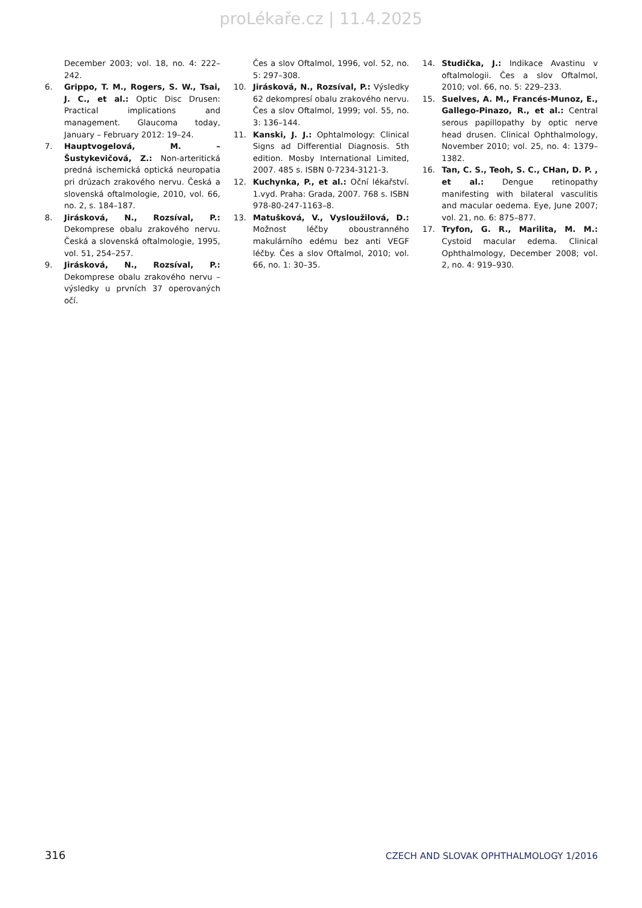proLékaře.cz | 11.4.2025
December 2003; vol. 18, no. 4: 222–242.
6. Grippo, T. M., Rogers, S. W., Tsai, J. C., et al.: Optic Disc Drusen: Practical implications and management. Glaucoma today, January – February 2012: 19–24.
7. Hauptvogelová, M. – Šustykevičová, Z.: Non-arteritická predná ischemická optická neuropatia pri drúzach zrakového nervu. Česká a slovenská oftalmologie, 2010, vol. 66, no. 2, s. 184–187.
8. Jirásková, N., Rozsíval, P.: Dekomprese obalu zrakového nervu. Česká a slovenská oftalmologie, 1995, vol. 51, 254–257.
9. Jirásková, N., Rozsíval, P.: Dekomprese obalu zrakového nervu – výsledky u prvních 37 operovaných očí.
Čes a slov Oftalmol, 1996, vol. 52, no. 5: 297–308.
10. Jirásková, N., Rozsíval, P.: Výsledky 62 dekompresí obalu zrakového nervu. Čes a slov Oftalmol, 1999; vol. 55, no. 3: 136–144.
11. Kanski, J. J.: Ophtalmology: Clinical Signs ad Differential Diagnosis. 5th edition. Mosby International Limited, 2007. 485 s. ISBN 0-7234-3121-3.
12. Kuchynka, P., et al.: Oční lékařství. 1.vyd. Praha: Grada, 2007. 768 s. ISBN 978-80-247-1163–8.
13. Matušková, V., Vysloužilová, D.: Možnost léčby oboustranného makulárního edému bez anti VEGF léčby. Čes a slov Oftalmol, 2010; vol. 66, no. 1: 30–35.
14. Studička, J.: Indikace Avastinu v oftalmologii. Čes a slov Oftalmol, 2010; vol. 66, no. 5: 229–233.
15. Suelves, A. M., Francés-Munoz, E., Gallego-Pinazo, R., et al.: Central serous papillopathy by optic nerve head drusen. Clinical Ophthalmology, November 2010; vol. 25, no. 4: 1379–1382.
16. Tan, C. S., Teoh, S. C., CHan, D. P. , et al.: Dengue retinopathy manifesting with bilateral vasculitis and macular oedema. Eye, June 2007; vol. 21, no. 6: 875–877.
17. Tryfon, G. R., Marilita, M. M.: Cystoid macular edema. Clinical Ophthalmology, December 2008; vol. 2, no. 4: 919–930.
316 CZECH AND SLOVAK OPHTHALMOLOGY 1/2016